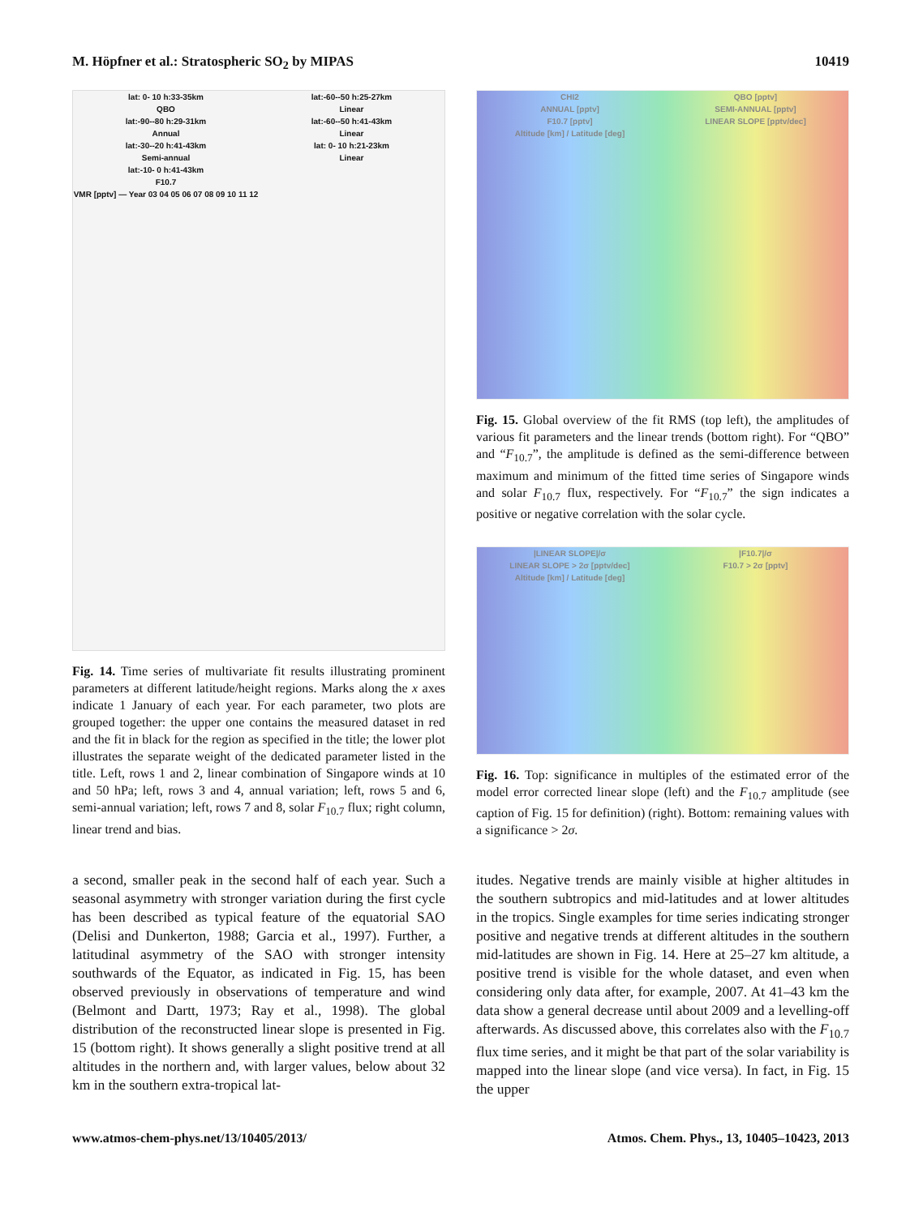M. Höpfner et al.: Stratospheric SO<sub>2</sub> by MIPAS 10419
lat: 0- 10 h:33-35km lat:-60--50 h:25-27km QBO Linear lat:-90--80 h:29-31km lat:-60--50 h:41-43km Annual Linear lat:-30--20 h:41-43km lat: 0- 10 h:21-23km Semi-annual Linear lat:-10- 0 h:41-43km F10.7 VMR [pptv] — Year 03 04 05 06 07 08 09 10 11 12
Fig. 14. Time series of multivariate fit results illustrating prominent parameters at different latitude/height regions. Marks along the x axes indicate 1 January of each year. For each parameter, two plots are grouped together: the upper one contains the measured dataset in red and the fit in black for the region as specified in the title; the lower plot illustrates the separate weight of the dedicated parameter listed in the title. Left, rows 1 and 2, linear combination of Singapore winds at 10 and 50 hPa; left, rows 3 and 4, annual variation; left, rows 5 and 6, semi-annual variation; left, rows 7 and 8, solar F<sub>10.7</sub> flux; right column, linear trend and bias.
CHI2 QBO [pptv] ANNUAL [pptv] SEMI-ANNUAL [pptv] F10.7 [pptv] LINEAR SLOPE [pptv/dec] Altitude [km] / Latitude [deg]
Fig. 15. Global overview of the fit RMS (top left), the amplitudes of various fit parameters and the linear trends (bottom right). For “QBO” and “F<sub>10.7</sub>”, the amplitude is defined as the semi-difference between maximum and minimum of the fitted time series of Singapore winds and solar F<sub>10.7</sub> flux, respectively. For “F<sub>10.7</sub>” the sign indicates a positive or negative correlation with the solar cycle.
|LINEAR SLOPE|/σ |F10.7|/σ LINEAR SLOPE > 2σ [pptv/dec] F10.7 > 2σ [pptv] Altitude [km] / Latitude [deg]
Fig. 16. Top: significance in multiples of the estimated error of the model error corrected linear slope (left) and the F<sub>10.7</sub> amplitude (see caption of Fig. 15 for definition) (right). Bottom: remaining values with a significance > 2σ.
a second, smaller peak in the second half of each year. Such a seasonal asymmetry with stronger variation during the first cycle has been described as typical feature of the equatorial SAO (Delisi and Dunkerton, 1988; Garcia et al., 1997). Further, a latitudinal asymmetry of the SAO with stronger intensity southwards of the Equator, as indicated in Fig. 15, has been observed previously in observations of temperature and wind (Belmont and Dartt, 1973; Ray et al., 1998). The global distribution of the reconstructed linear slope is presented in Fig. 15 (bottom right). It shows generally a slight positive trend at all altitudes in the northern and, with larger values, below about 32 km in the southern extra-tropical lat-
itudes. Negative trends are mainly visible at higher altitudes in the southern subtropics and mid-latitudes and at lower altitudes in the tropics. Single examples for time series indicating stronger positive and negative trends at different altitudes in the southern mid-latitudes are shown in Fig. 14. Here at 25–27 km altitude, a positive trend is visible for the whole dataset, and even when considering only data after, for example, 2007. At 41–43 km the data show a general decrease until about 2009 and a levelling-off afterwards. As discussed above, this correlates also with the F<sub>10.7</sub> flux time series, and it might be that part of the solar variability is mapped into the linear slope (and vice versa). In fact, in Fig. 15 the upper
www.atmos-chem-phys.net/13/10405/2013/ Atmos. Chem. Phys., 13, 10405–10423, 2013